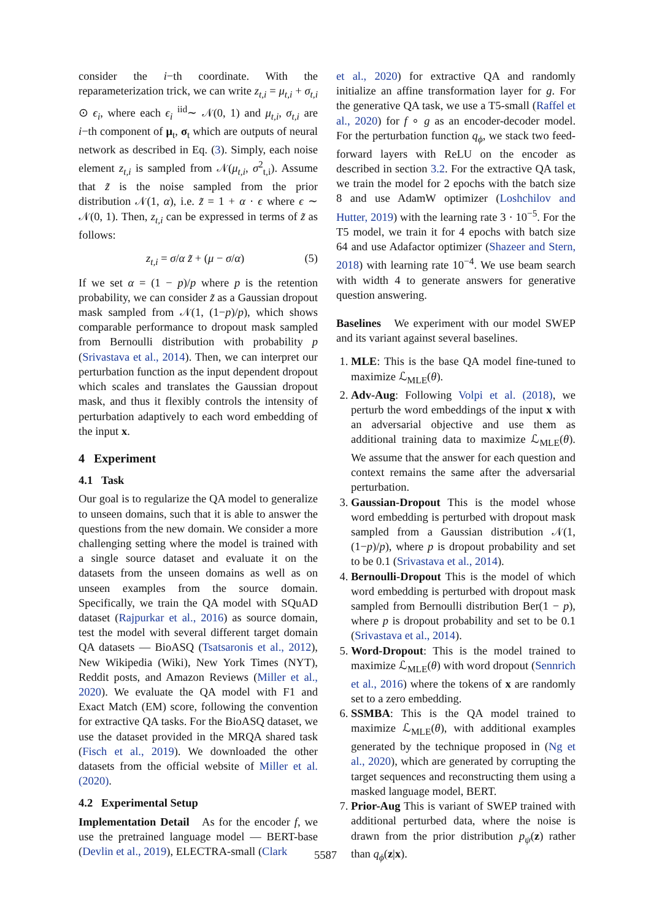consider the i−th coordinate. With the reparameterization trick, we can write z<sub>t,i</sub> = μ<sub>t,i</sub> + σ<sub>t,i</sub> ⊙ ϵ<sub>i</sub>, where each ϵ<sub>i</sub> <sup>iid</sup>∼ 𝒩(0, 1) and μ<sub>t,i</sub>, σ<sub>t,i</sub> are i−th component of μ<sub>t</sub>, σ<sub>t</sub> which are outputs of neural network as described in Eq. (3). Simply, each noise element z<sub>t,i</sub> is sampled from 𝒩(μ<sub>t,i</sub>, σ<sup>2</sup><sub>t,i</sub>). Assume that z̃ is the noise sampled from the prior distribution 𝒩(1, α), i.e. z̃ = 1 + α · ϵ where ϵ ∼ 𝒩(0, 1). Then, z<sub>t,i</sub> can be expressed in terms of z̃ as follows:
z<sub>t,i</sub> = σ/α z̃ + (μ − σ/α) (5)
If we set α = (1 − p)/p where p is the retention probability, we can consider z̃ as a Gaussian dropout mask sampled from 𝒩(1, (1−p)/p), which shows comparable performance to dropout mask sampled from Bernoulli distribution with probability p (Srivastava et al., 2014). Then, we can interpret our perturbation function as the input dependent dropout which scales and translates the Gaussian dropout mask, and thus it flexibly controls the intensity of perturbation adaptively to each word embedding of the input x.
4 Experiment
4.1 Task
Our goal is to regularize the QA model to generalize to unseen domains, such that it is able to answer the questions from the new domain. We consider a more challenging setting where the model is trained with a single source dataset and evaluate it on the datasets from the unseen domains as well as on unseen examples from the source domain. Specifically, we train the QA model with SQuAD dataset (Rajpurkar et al., 2016) as source domain, test the model with several different target domain QA datasets — BioASQ (Tsatsaronis et al., 2012), New Wikipedia (Wiki), New York Times (NYT), Reddit posts, and Amazon Reviews (Miller et al., 2020). We evaluate the QA model with F1 and Exact Match (EM) score, following the convention for extractive QA tasks. For the BioASQ dataset, we use the dataset provided in the MRQA shared task (Fisch et al., 2019). We downloaded the other datasets from the official website of Miller et al. (2020).
4.2 Experimental Setup
Implementation Detail As for the encoder f, we use the pretrained language model — BERT-base (Devlin et al., 2019), ELECTRA-small (Clark
et al., 2020) for extractive QA and randomly initialize an affine transformation layer for g. For the generative QA task, we use a T5-small (Raffel et al., 2020) for f ∘ g as an encoder-decoder model. For the perturbation function q<sub>ϕ</sub>, we stack two feed-forward layers with ReLU on the encoder as described in section 3.2. For the extractive QA task, we train the model for 2 epochs with the batch size 8 and use AdamW optimizer (Loshchilov and Hutter, 2019) with the learning rate 3 · 10<sup>−5</sup>. For the T5 model, we train it for 4 epochs with batch size 64 and use Adafactor optimizer (Shazeer and Stern, 2018) with learning rate 10<sup>−4</sup>. We use beam search with width 4 to generate answers for generative question answering.
Baselines We experiment with our model SWEP and its variant against several baselines.
1. MLE: This is the base QA model fine-tuned to maximize ℒ<sub>MLE</sub>(θ).
2. Adv-Aug: Following Volpi et al. (2018), we perturb the word embeddings of the input x with an adversarial objective and use them as additional training data to maximize ℒ<sub>MLE</sub>(θ). We assume that the answer for each question and context remains the same after the adversarial perturbation.
3. Gaussian-Dropout This is the model whose word embedding is perturbed with dropout mask sampled from a Gaussian distribution 𝒩(1, (1−p)/p), where p is dropout probability and set to be 0.1 (Srivastava et al., 2014).
4. Bernoulli-Dropout This is the model of which word embedding is perturbed with dropout mask sampled from Bernoulli distribution Ber(1 − p), where p is dropout probability and set to be 0.1 (Srivastava et al., 2014).
5. Word-Dropout: This is the model trained to maximize ℒ<sub>MLE</sub>(θ) with word dropout (Sennrich et al., 2016) where the tokens of x are randomly set to a zero embedding.
6. SSMBA: This is the QA model trained to maximize ℒ<sub>MLE</sub>(θ), with additional examples generated by the technique proposed in (Ng et al., 2020), which are generated by corrupting the target sequences and reconstructing them using a masked language model, BERT.
7. Prior-Aug This is variant of SWEP trained with additional perturbed data, where the noise is drawn from the prior distribution p<sub>ψ</sub>(z) rather than q<sub>ϕ</sub>(z|x).
5587